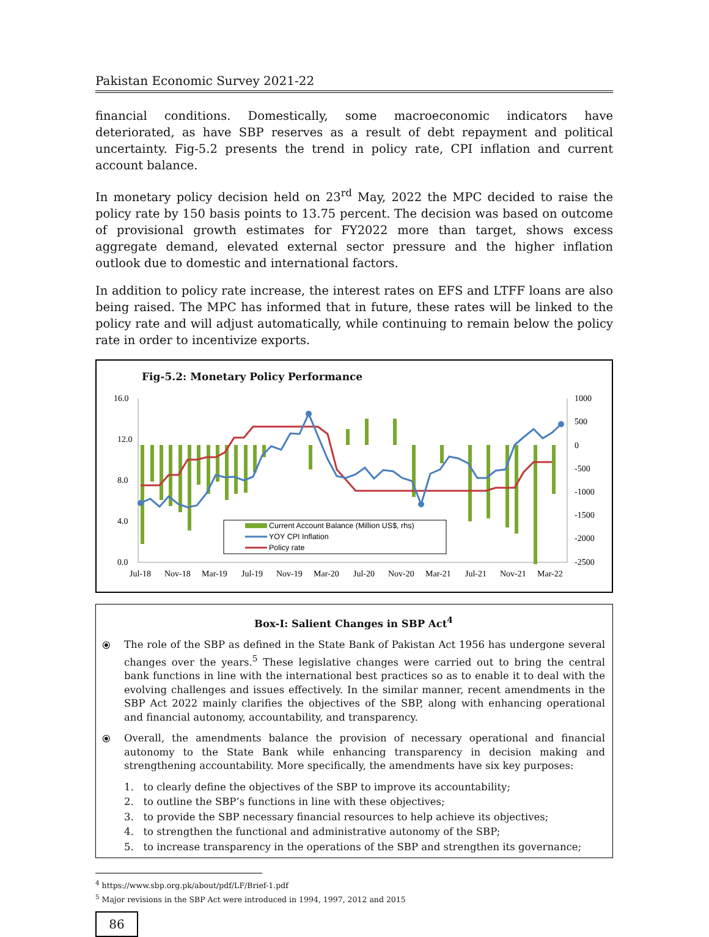Pakistan Economic Survey 2021-22
financial conditions. Domestically, some macroeconomic indicators have deteriorated, as have SBP reserves as a result of debt repayment and political uncertainty. Fig-5.2 presents the trend in policy rate, CPI inflation and current account balance.
In monetary policy decision held on 23<sup>rd</sup> May, 2022 the MPC decided to raise the policy rate by 150 basis points to 13.75 percent. The decision was based on outcome of provisional growth estimates for FY2022 more than target, shows excess aggregate demand, elevated external sector pressure and the higher inflation outlook due to domestic and international factors.
In addition to policy rate increase, the interest rates on EFS and LTFF loans are also being raised. The MPC has informed that in future, these rates will be linked to the policy rate and will adjust automatically, while continuing to remain below the policy rate in order to incentivize exports.
Fig-5.2: Monetary Policy Performance
16.0
12.0
8.0
4.0
0.0
1000
500
0
-500
-1000
-1500
-2000
-2500
Current Account Balance (Million US$, rhs)
YOY CPI Inflation
Policy rate
Jul-18
Nov-18
Mar-19
Jul-19
Nov-19
Mar-20
Jul-20
Nov-20
Mar-21
Jul-21
Nov-21
Mar-22
Box-I: Salient Changes in SBP Act<sup>4</sup>
⦿ The role of the SBP as defined in the State Bank of Pakistan Act 1956 has undergone several changes over the years.<sup>5</sup> These legislative changes were carried out to bring the central bank functions in line with the international best practices so as to enable it to deal with the evolving challenges and issues effectively. In the similar manner, recent amendments in the SBP Act 2022 mainly clarifies the objectives of the SBP, along with enhancing operational and financial autonomy, accountability, and transparency.
⦿ Overall, the amendments balance the provision of necessary operational and financial autonomy to the State Bank while enhancing transparency in decision making and strengthening accountability. More specifically, the amendments have six key purposes:
1. to clearly define the objectives of the SBP to improve its accountability;
2. to outline the SBP’s functions in line with these objectives;
3. to provide the SBP necessary financial resources to help achieve its objectives;
4. to strengthen the functional and administrative autonomy of the SBP;
5. to increase transparency in the operations of the SBP and strengthen its governance;
<sup>4</sup> https://www.sbp.org.pk/about/pdf/LF/Brief-1.pdf
<sup>5</sup> Major revisions in the SBP Act were introduced in 1994, 1997, 2012 and 2015
86